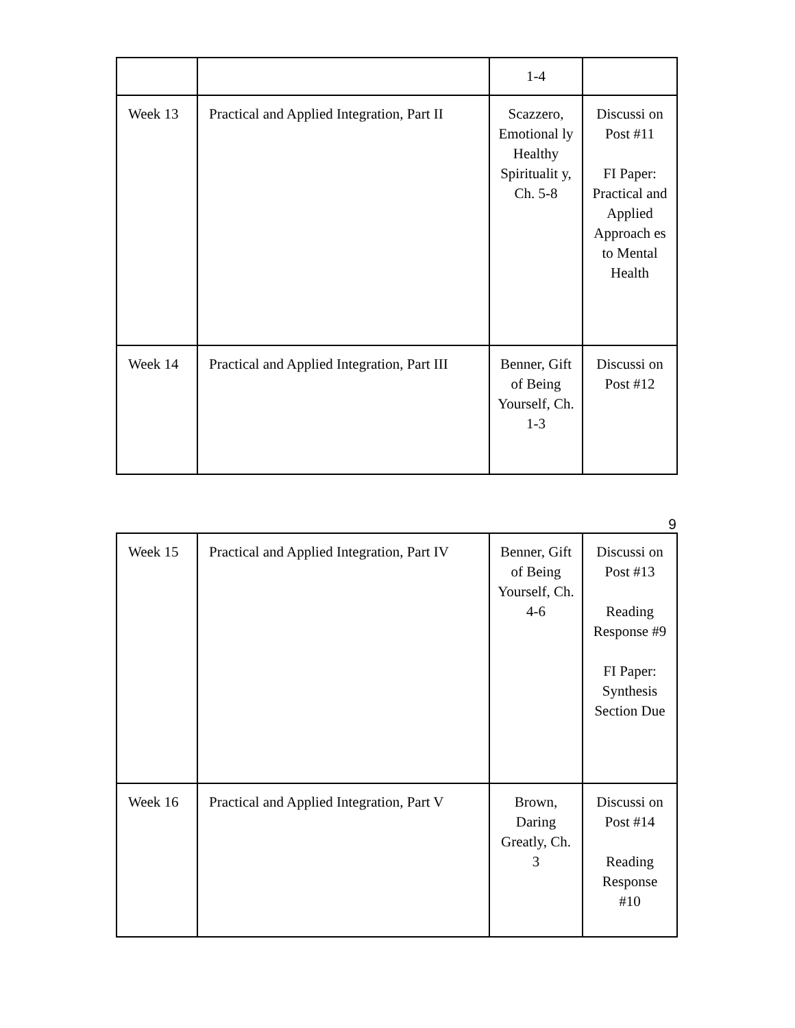| | | 1-4 | |
| Week 13 | Practical and Applied Integration, Part II | Scazzero, Emotional ly Healthy Spiritualit y, Ch. 5-8 | Discussi on Post #11 FI Paper: Practical and Applied Approach es to Mental Health |
| Week 14 | Practical and Applied Integration, Part III | Benner, Gift of Being Yourself, Ch. 1-3 | Discussi on Post #12 |
9
| Week 15 | Practical and Applied Integration, Part IV | Benner, Gift of Being Yourself, Ch. 4-6 | Discussi on Post #13 Reading Response #9 FI Paper: Synthesis Section Due |
| Week 16 | Practical and Applied Integration, Part V | Brown, Daring Greatly, Ch. 3 | Discussi on Post #14 Reading Response #10 |